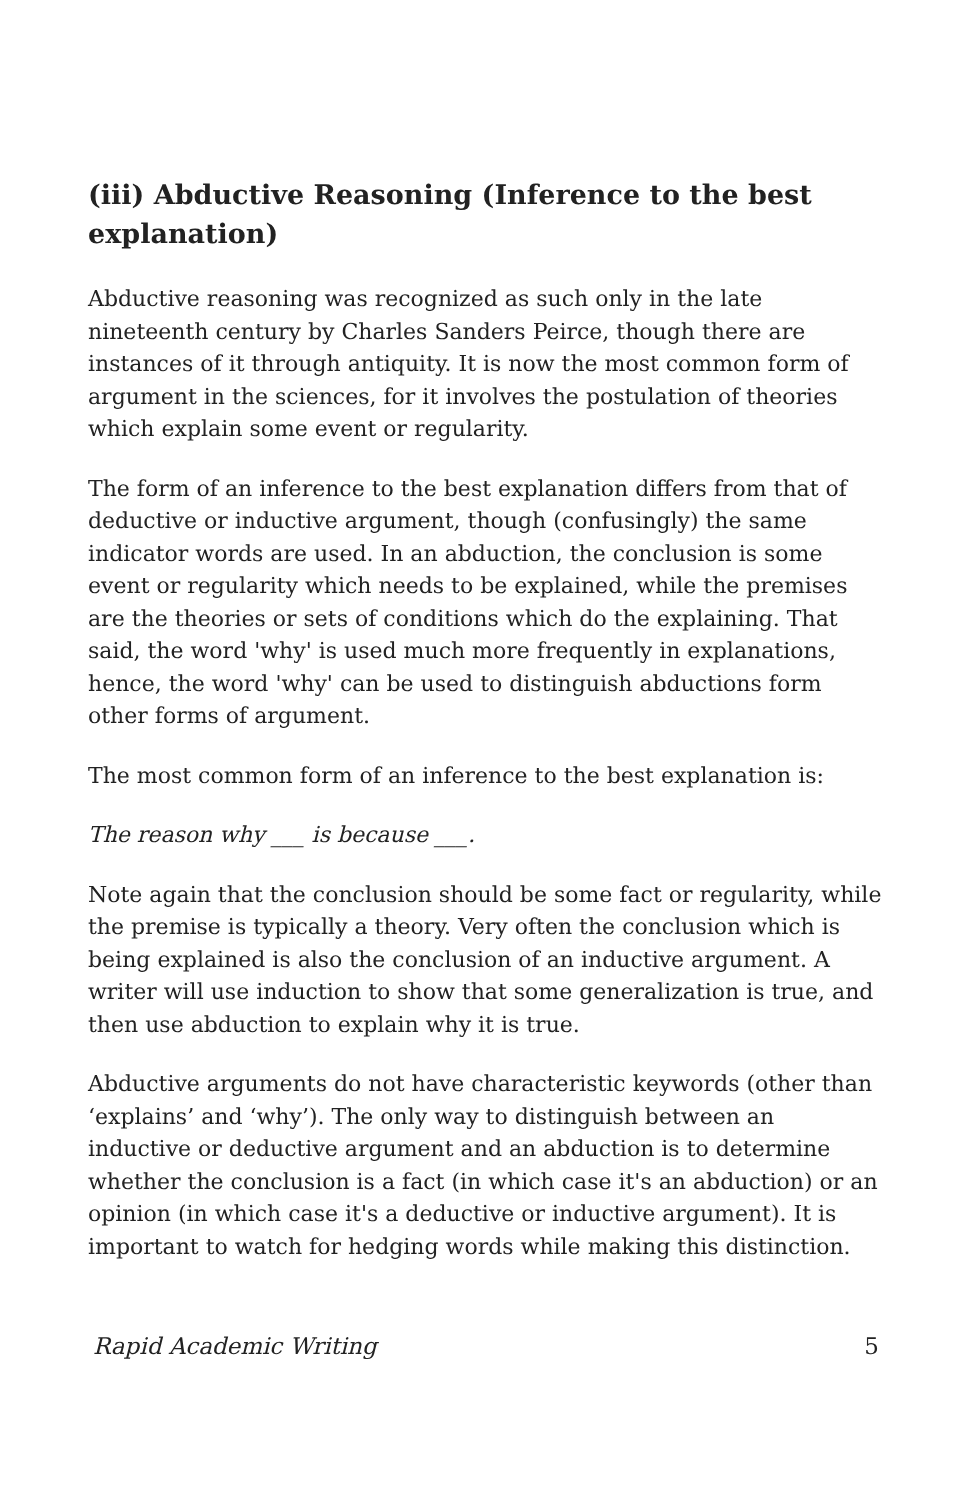(iii) Abductive Reasoning (Inference to the best explanation)
Abductive reasoning was recognized as such only in the late nineteenth century by Charles Sanders Peirce, though there are instances of it through antiquity. It is now the most common form of argument in the sciences, for it involves the postulation of theories which explain some event or regularity.
The form of an inference to the best explanation differs from that of deductive or inductive argument, though (confusingly) the same indicator words are used. In an abduction, the conclusion is some event or regularity which needs to be explained, while the premises are the theories or sets of conditions which do the explaining. That said, the word 'why' is used much more frequently in explanations, hence, the word 'why' can be used to distinguish abductions form other forms of argument.
The most common form of an inference to the best explanation is:
The reason why ___ is because ___.
Note again that the conclusion should be some fact or regularity, while the premise is typically a theory. Very often the conclusion which is being explained is also the conclusion of an inductive argument. A writer will use induction to show that some generalization is true, and then use abduction to explain why it is true.
Abductive arguments do not have characteristic keywords (other than ‘explains’ and ‘why’). The only way to distinguish between an inductive or deductive argument and an abduction is to determine whether the conclusion is a fact (in which case it's an abduction) or an opinion (in which case it's a deductive or inductive argument). It is important to watch for hedging words while making this distinction.
Rapid Academic Writing 5